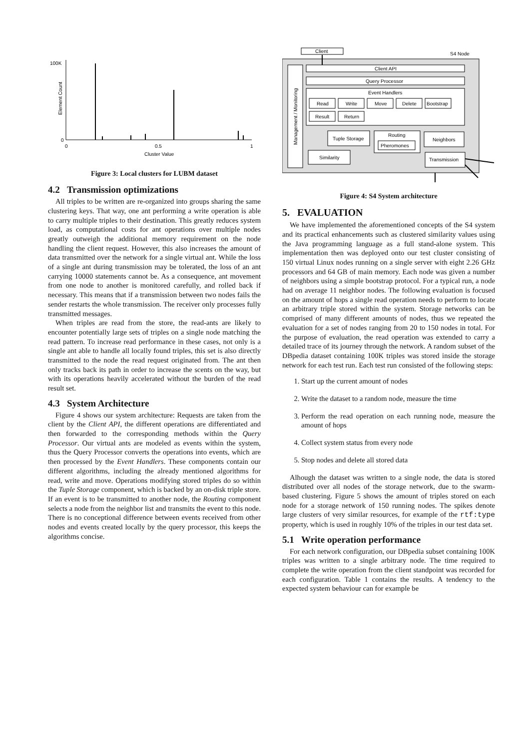100K
0
0
0.5
1
Cluster Value
Element Count
Figure 3: Local clusters for LUBM dataset
4.2 Transmission optimizations
All triples to be written are re-organized into groups sharing the same clustering keys. That way, one ant performing a write operation is able to carry multiple triples to their destination. This greatly reduces system load, as computational costs for ant operations over multiple nodes greatly outweigh the additional memory requirement on the node handling the client request. However, this also increases the amount of data transmitted over the network for a single virtual ant. While the loss of a single ant during transmission may be tolerated, the loss of an ant carrying 10000 statements cannot be. As a consequence, ant movement from one node to another is monitored carefully, and rolled back if necessary. This means that if a transmission between two nodes fails the sender restarts the whole transmission. The receiver only processes fully transmitted messages.
When triples are read from the store, the read-ants are likely to encounter potentially large sets of triples on a single node matching the read pattern. To increase read performance in these cases, not only is a single ant able to handle all locally found triples, this set is also directly transmitted to the node the read request originated from. The ant then only tracks back its path in order to increase the scents on the way, but with its operations heavily accelerated without the burden of the read result set.
4.3 System Architecture
Figure 4 shows our system architecture: Requests are taken from the client by the Client API, the different operations are differentiated and then forwarded to the corresponding methods within the Query Processor. Our virtual ants are modeled as events within the system, thus the Query Processor converts the operations into events, which are then processed by the Event Handlers. These components contain our different algorithms, including the already mentioned algorithms for read, write and move. Operations modifying stored triples do so within the Tuple Storage component, which is backed by an on-disk triple store. If an event is to be transmitted to another node, the Routing component selects a node from the neighbor list and transmits the event to this node. There is no conceptional difference between events received from other nodes and events created locally by the query processor, this keeps the algorithms concise.
Client
S4 Node
Client API
Query Processor
Event Handlers
Read
Write
Move
Delete
Bootstrap
Result
Return
Tuple Storage
Routing
Pheromones
Neighbors
Similarity
Transmission
Management / Monitoring
Figure 4: S4 System architecture
5. EVALUATION
We have implemented the aforementioned concepts of the S4 system and its practical enhancements such as clustered similarity values using the Java programming language as a full stand-alone system. This implementation then was deployed onto our test cluster consisting of 150 virtual Linux nodes running on a single server with eight 2.26 GHz processors and 64 GB of main memory. Each node was given a number of neighbors using a simple bootstrap protocol. For a typical run, a node had on average 11 neighbor nodes. The following evaluation is focused on the amount of hops a single read operation needs to perform to locate an arbitrary triple stored within the system. Storage networks can be comprised of many different amounts of nodes, thus we repeated the evaluation for a set of nodes ranging from 20 to 150 nodes in total. For the purpose of evaluation, the read operation was extended to carry a detailed trace of its journey through the network. A random subset of the DBpedia dataset containing 100K triples was stored inside the storage network for each test run. Each test run consisted of the following steps:
1. Start up the current amount of nodes
2. Write the dataset to a random node, measure the time
3. Perform the read operation on each running node, measure the amount of hops
4. Collect system status from every node
5. Stop nodes and delete all stored data
Alhough the dataset was written to a single node, the data is stored distributed over all nodes of the storage network, due to the swarm-based clustering. Figure 5 shows the amount of triples stored on each node for a storage network of 150 running nodes. The spikes denote large clusters of very similar resources, for example of the rtf:type property, which is used in roughly 10% of the triples in our test data set.
5.1 Write operation performance
For each network configuration, our DBpedia subset containing 100K triples was written to a single arbitrary node. The time required to complete the write operation from the client standpoint was recorded for each configuration. Table 1 contains the results. A tendency to the expected system behaviour can for example be